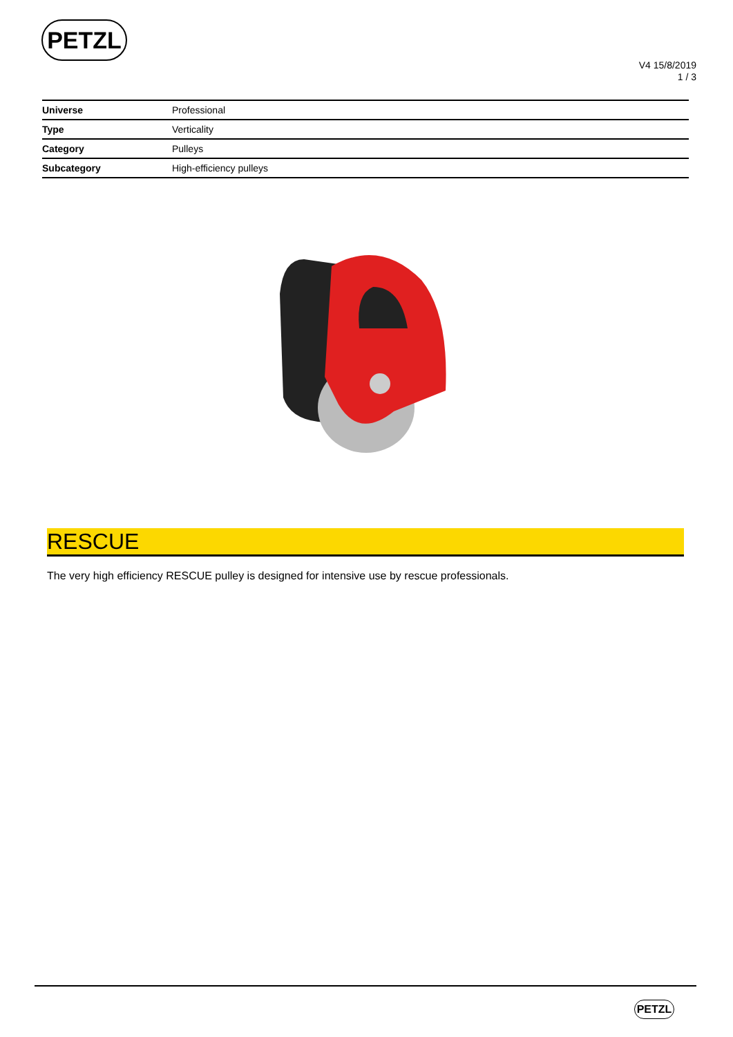PETZL
V4 15/8/2019
1 / 3
| Universe | Professional |
| Type | Verticality |
| Category | Pulleys |
| Subcategory | High-efficiency pulleys |
RESCUE
The very high efficiency RESCUE pulley is designed for intensive use by rescue professionals.
PETZL